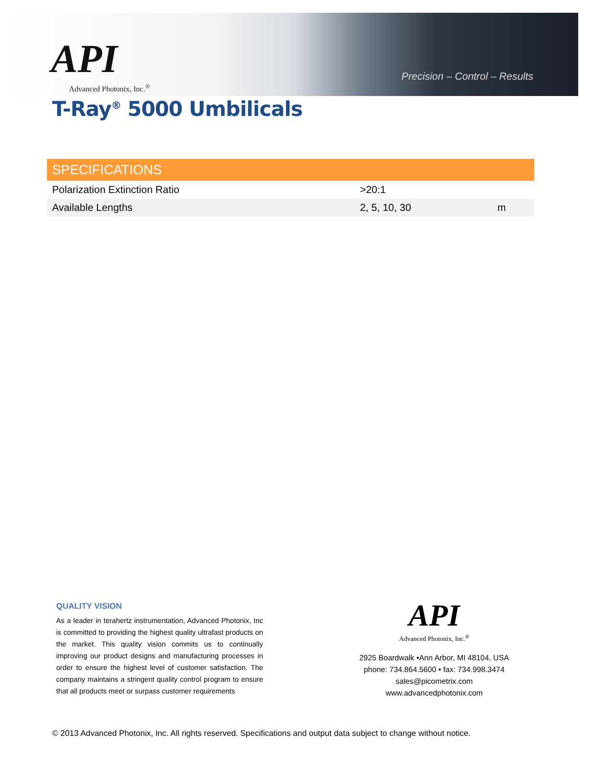API
Advanced Photonix, Inc.<sup>®</sup>
Precision – Control – Results
T-Ray<sup>®</sup> 5000 Umbilicals
| SPECIFICATIONS | | |
| --- | --- | --- |
| Polarization Extinction Ratio | >20:1 | |
| Available Lengths | 2, 5, 10, 30 | m |
QUALITY VISION
As a leader in terahertz instrumentation, Advanced Photonix, Inc is committed to providing the highest quality ultrafast products on the market. This quality vision commits us to continually improving our product designs and manufacturing processes in order to ensure the highest level of customer satisfaction. The company maintains a stringent quality control program to ensure that all products meet or surpass customer requirements
API
Advanced Photonix, Inc.<sup>®</sup>
2925 Boardwalk •Ann Arbor, MI 48104, USA
phone: 734.864.5600 • fax: 734.998.3474
sales@picometrix.com
www.advancedphotonix.com
© 2013 Advanced Photonix, Inc. All rights reserved. Specifications and output data subject to change without notice.